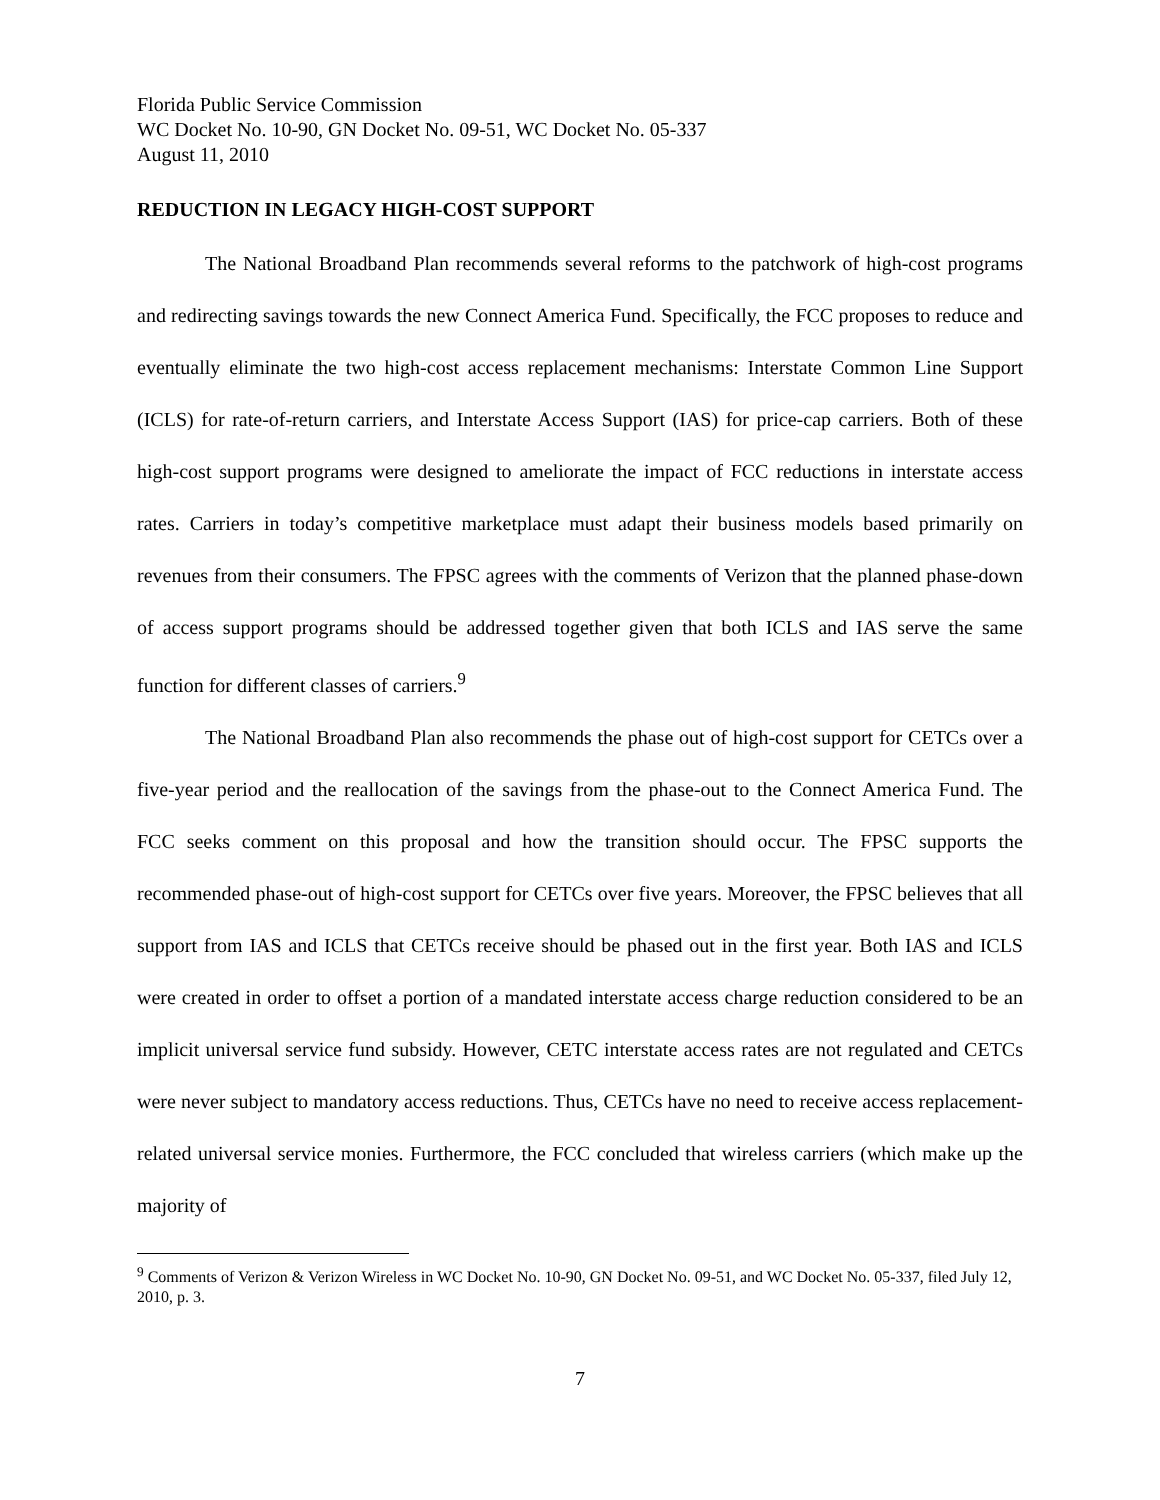Florida Public Service Commission
WC Docket No. 10-90, GN Docket No. 09-51, WC Docket No. 05-337
August 11, 2010
REDUCTION IN LEGACY HIGH-COST SUPPORT
The National Broadband Plan recommends several reforms to the patchwork of high-cost programs and redirecting savings towards the new Connect America Fund. Specifically, the FCC proposes to reduce and eventually eliminate the two high-cost access replacement mechanisms: Interstate Common Line Support (ICLS) for rate-of-return carriers, and Interstate Access Support (IAS) for price-cap carriers. Both of these high-cost support programs were designed to ameliorate the impact of FCC reductions in interstate access rates. Carriers in today’s competitive marketplace must adapt their business models based primarily on revenues from their consumers. The FPSC agrees with the comments of Verizon that the planned phase-down of access support programs should be addressed together given that both ICLS and IAS serve the same function for different classes of carriers.<sup>9</sup>
The National Broadband Plan also recommends the phase out of high-cost support for CETCs over a five-year period and the reallocation of the savings from the phase-out to the Connect America Fund. The FCC seeks comment on this proposal and how the transition should occur. The FPSC supports the recommended phase-out of high-cost support for CETCs over five years. Moreover, the FPSC believes that all support from IAS and ICLS that CETCs receive should be phased out in the first year. Both IAS and ICLS were created in order to offset a portion of a mandated interstate access charge reduction considered to be an implicit universal service fund subsidy. However, CETC interstate access rates are not regulated and CETCs were never subject to mandatory access reductions. Thus, CETCs have no need to receive access replacement-related universal service monies. Furthermore, the FCC concluded that wireless carriers (which make up the majority of
<sup>9</sup> Comments of Verizon & Verizon Wireless in WC Docket No. 10-90, GN Docket No. 09-51, and WC Docket No. 05-337, filed July 12, 2010, p. 3.
7